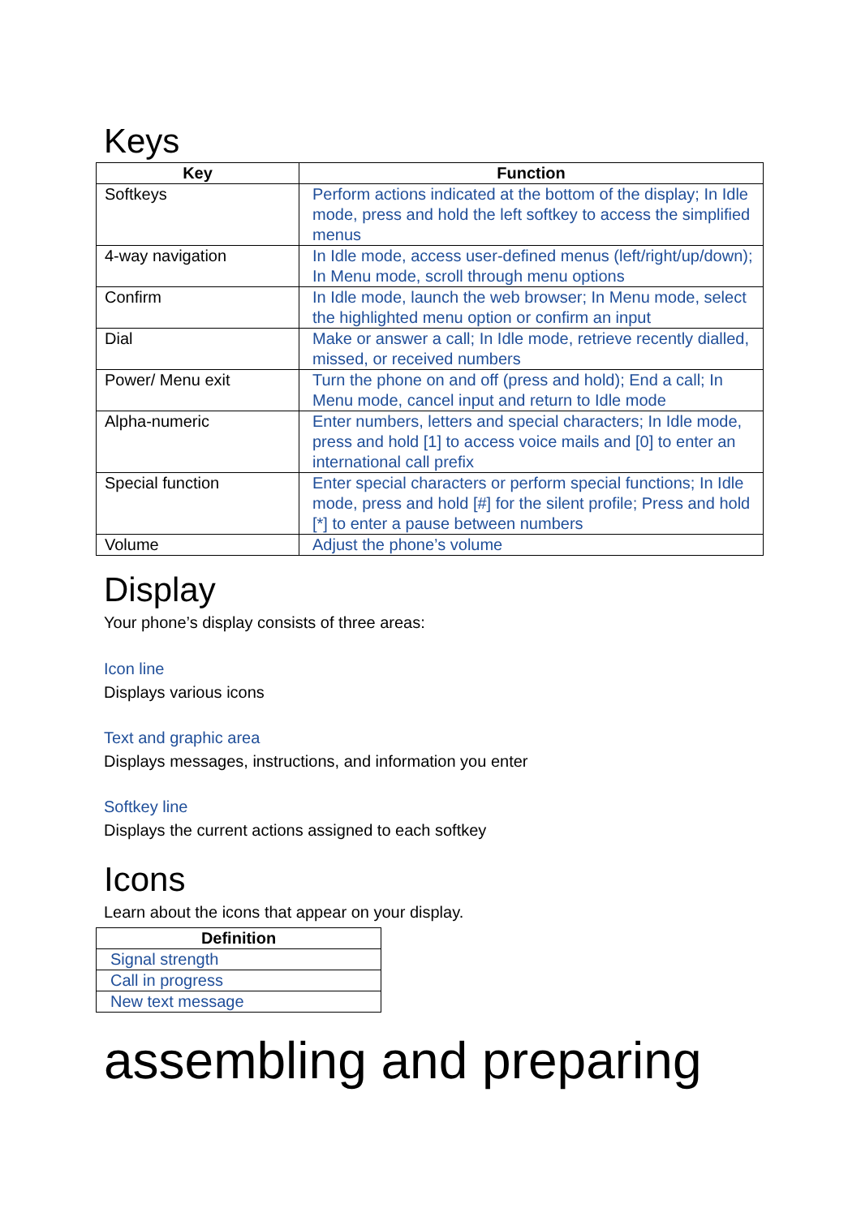Keys
| Key | Function |
| --- | --- |
| Softkeys | Perform actions indicated at the bottom of the display; In Idle mode, press and hold the left softkey to access the simplified menus |
| 4-way navigation | In Idle mode, access user-defined menus (left/right/up/down); In Menu mode, scroll through menu options |
| Confirm | In Idle mode, launch the web browser; In Menu mode, select the highlighted menu option or confirm an input |
| Dial | Make or answer a call; In Idle mode, retrieve recently dialled, missed, or received numbers |
| Power/ Menu exit | Turn the phone on and off (press and hold); End a call; In Menu mode, cancel input and return to Idle mode |
| Alpha-numeric | Enter numbers, letters and special characters; In Idle mode, press and hold [1] to access voice mails and [0] to enter an international call prefix |
| Special function | Enter special characters or perform special functions; In Idle mode, press and hold [#] for the silent profile; Press and hold [*] to enter a pause between numbers |
| Volume | Adjust the phone’s volume |
Display
Your phone’s display consists of three areas:
Icon line
Displays various icons
Text and graphic area
Displays messages, instructions, and information you enter
Softkey line
Displays the current actions assigned to each softkey
Icons
Learn about the icons that appear on your display.
| Definition |
| --- |
| Signal strength |
| Call in progress |
| New text message |
assembling and preparing